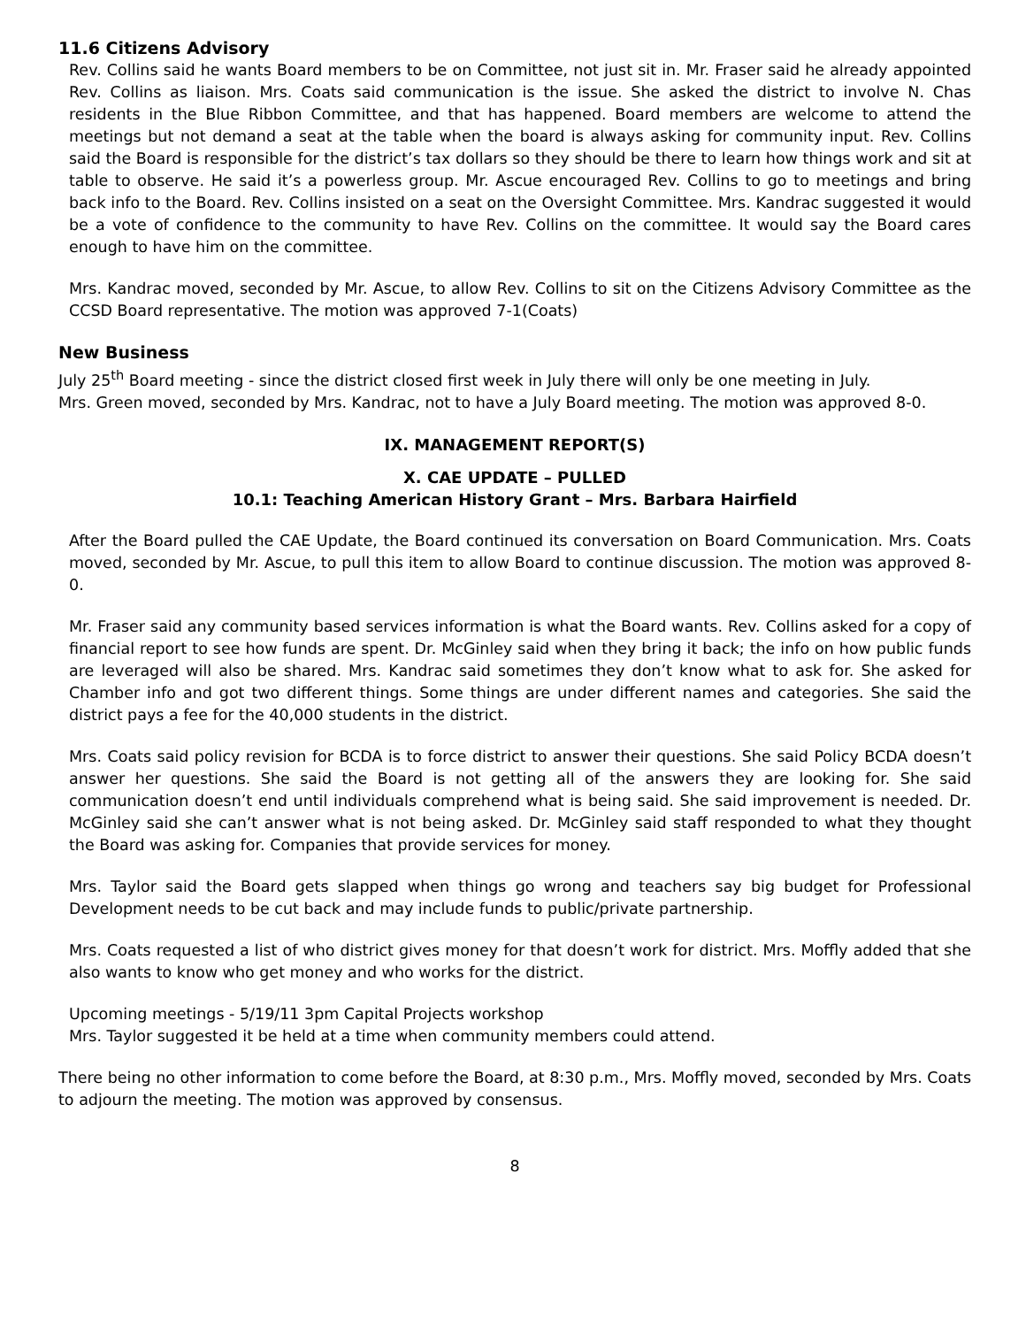11.6 Citizens Advisory
Rev. Collins said he wants Board members to be on Committee, not just sit in. Mr. Fraser said he already appointed Rev. Collins as liaison. Mrs. Coats said communication is the issue. She asked the district to involve N. Chas residents in the Blue Ribbon Committee, and that has happened. Board members are welcome to attend the meetings but not demand a seat at the table when the board is always asking for community input. Rev. Collins said the Board is responsible for the district’s tax dollars so they should be there to learn how things work and sit at table to observe. He said it’s a powerless group. Mr. Ascue encouraged Rev. Collins to go to meetings and bring back info to the Board. Rev. Collins insisted on a seat on the Oversight Committee. Mrs. Kandrac suggested it would be a vote of confidence to the community to have Rev. Collins on the committee. It would say the Board cares enough to have him on the committee.
Mrs. Kandrac moved, seconded by Mr. Ascue, to allow Rev. Collins to sit on the Citizens Advisory Committee as the CCSD Board representative. The motion was approved 7-1(Coats)
New Business
July 25<sup>th</sup> Board meeting - since the district closed first week in July there will only be one meeting in July.
Mrs. Green moved, seconded by Mrs. Kandrac, not to have a July Board meeting. The motion was approved 8-0.
IX. MANAGEMENT REPORT(S)
X. CAE UPDATE – PULLED
10.1: Teaching American History Grant – Mrs. Barbara Hairfield
After the Board pulled the CAE Update, the Board continued its conversation on Board Communication. Mrs. Coats moved, seconded by Mr. Ascue, to pull this item to allow Board to continue discussion. The motion was approved 8-0.
Mr. Fraser said any community based services information is what the Board wants. Rev. Collins asked for a copy of financial report to see how funds are spent. Dr. McGinley said when they bring it back; the info on how public funds are leveraged will also be shared. Mrs. Kandrac said sometimes they don’t know what to ask for. She asked for Chamber info and got two different things. Some things are under different names and categories. She said the district pays a fee for the 40,000 students in the district.
Mrs. Coats said policy revision for BCDA is to force district to answer their questions. She said Policy BCDA doesn’t answer her questions. She said the Board is not getting all of the answers they are looking for. She said communication doesn’t end until individuals comprehend what is being said. She said improvement is needed. Dr. McGinley said she can’t answer what is not being asked. Dr. McGinley said staff responded to what they thought the Board was asking for. Companies that provide services for money.
Mrs. Taylor said the Board gets slapped when things go wrong and teachers say big budget for Professional Development needs to be cut back and may include funds to public/private partnership.
Mrs. Coats requested a list of who district gives money for that doesn’t work for district. Mrs. Moffly added that she also wants to know who get money and who works for the district.
Upcoming meetings - 5/19/11 3pm Capital Projects workshop
Mrs. Taylor suggested it be held at a time when community members could attend.
There being no other information to come before the Board, at 8:30 p.m., Mrs. Moffly moved, seconded by Mrs. Coats to adjourn the meeting. The motion was approved by consensus.
8